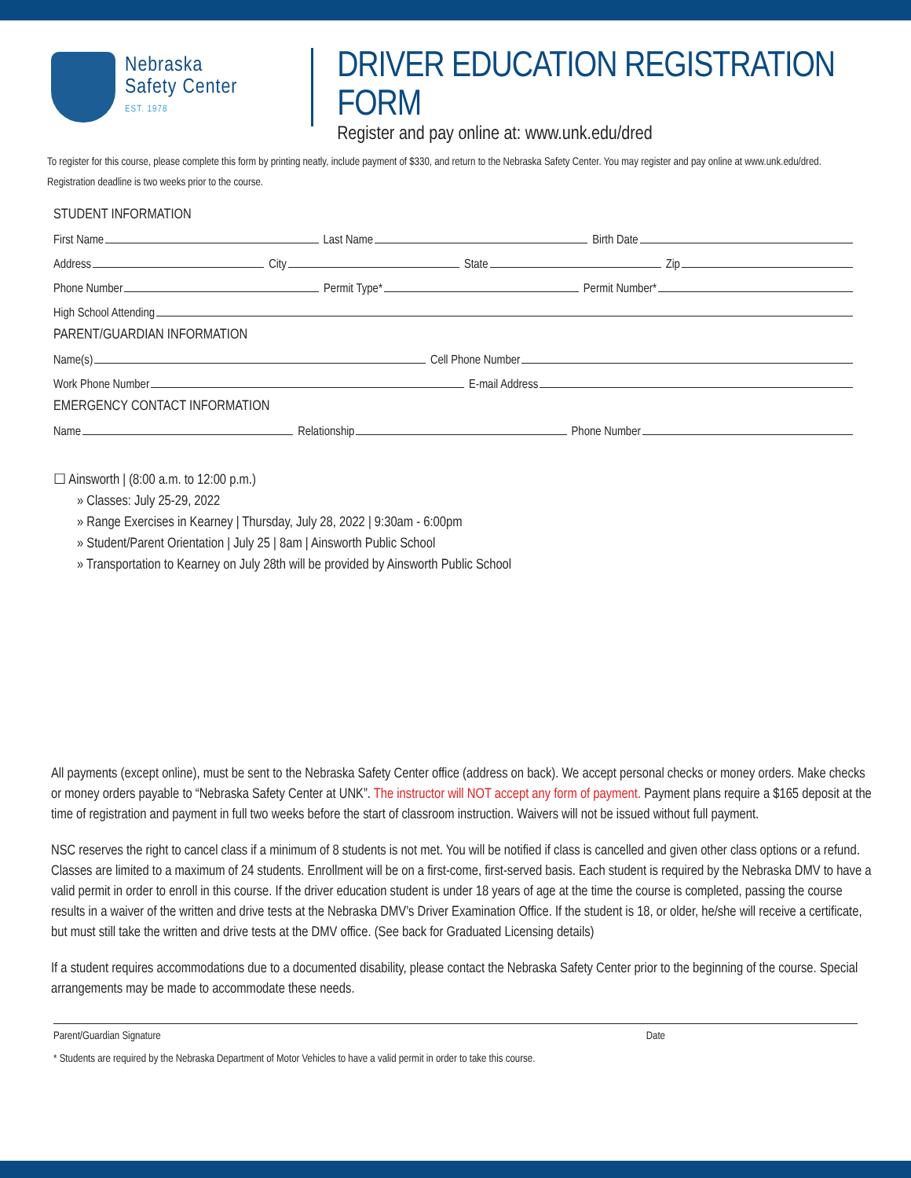Nebraska
Safety Center
EST. 1978
DRIVER EDUCATION REGISTRATION FORM
Register and pay online at: www.unk.edu/dred
To register for this course, please complete this form by printing neatly, include payment of $330, and return to the Nebraska Safety Center. You may register and pay online at www.unk.edu/dred. Registration deadline is two weeks prior to the course.
STUDENT INFORMATION
First Name Last Name Birth Date
Address City State Zip
Phone Number Permit Type* Permit Number*
High School Attending
PARENT/GUARDIAN INFORMATION
Name(s) Cell Phone Number
Work Phone Number E-mail Address
EMERGENCY CONTACT INFORMATION
Name Relationship Phone Number
☐ Ainsworth | (8:00 a.m. to 12:00 p.m.)
» Classes: July 25-29, 2022
» Range Exercises in Kearney | Thursday, July 28, 2022 | 9:30am - 6:00pm
» Student/Parent Orientation | July 25 | 8am | Ainsworth Public School
» Transportation to Kearney on July 28th will be provided by Ainsworth Public School
All payments (except online), must be sent to the Nebraska Safety Center office (address on back). We accept personal checks or money orders. Make checks or money orders payable to “Nebraska Safety Center at UNK”. The instructor will NOT accept any form of payment. Payment plans require a $165 deposit at the time of registration and payment in full two weeks before the start of classroom instruction. Waivers will not be issued without full payment.
NSC reserves the right to cancel class if a minimum of 8 students is not met. You will be notified if class is cancelled and given other class options or a refund. Classes are limited to a maximum of 24 students. Enrollment will be on a first-come, first-served basis. Each student is required by the Nebraska DMV to have a valid permit in order to enroll in this course. If the driver education student is under 18 years of age at the time the course is completed, passing the course results in a waiver of the written and drive tests at the Nebraska DMV’s Driver Examination Office. If the student is 18, or older, he/she will receive a certificate, but must still take the written and drive tests at the DMV office. (See back for Graduated Licensing details)
If a student requires accommodations due to a documented disability, please contact the Nebraska Safety Center prior to the beginning of the course. Special arrangements may be made to accommodate these needs.
Parent/Guardian Signature Date
* Students are required by the Nebraska Department of Motor Vehicles to have a valid permit in order to take this course.